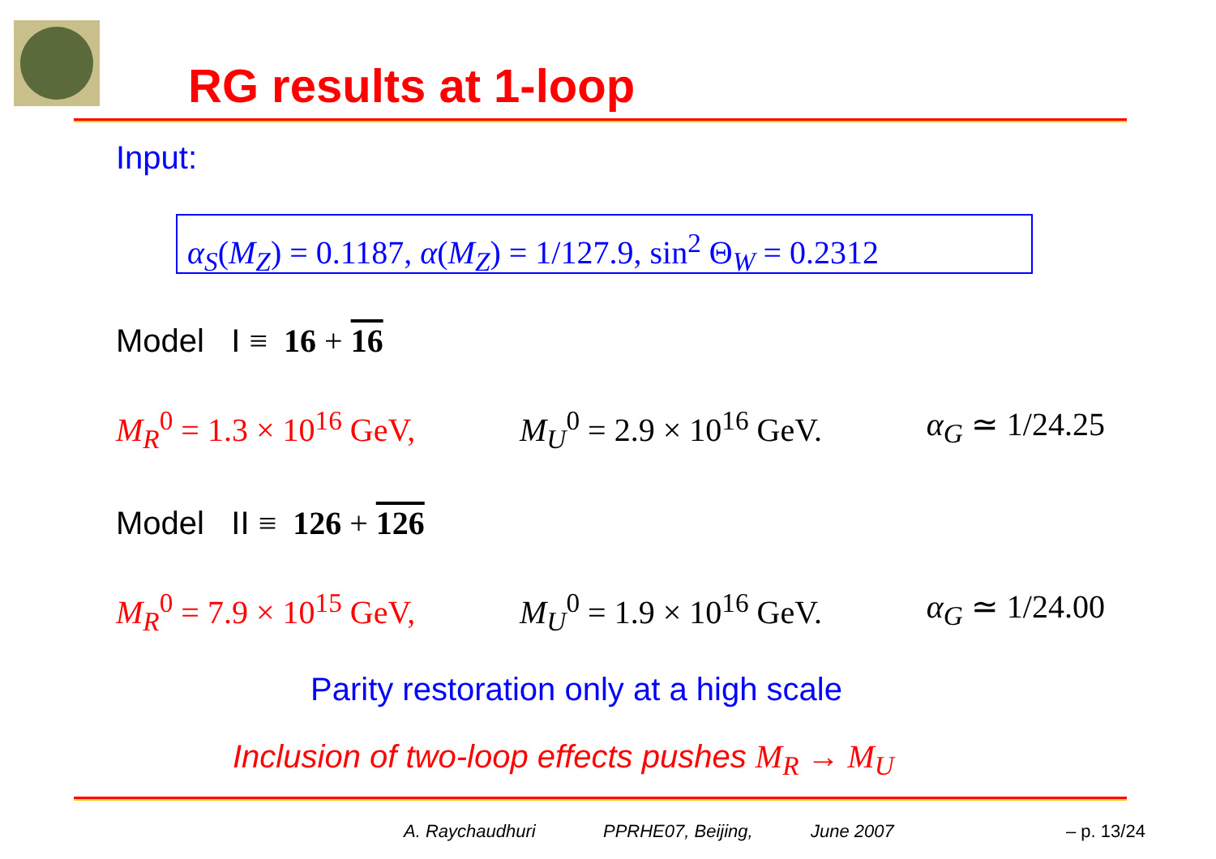RG results at 1-loop
Input:
α<sub>S</sub>(M<sub>Z</sub>) = 0.1187, α(M<sub>Z</sub>) = 1/127.9, sin<sup>2</sup> Θ<sub>W</sub> = 0.2312
Model I ≡ 16 + 16
M<sub>R</sub><sup>0</sup> = 1.3 × 10<sup>16</sup> GeV, M<sub>U</sub><sup>0</sup> = 2.9 × 10<sup>16</sup> GeV. α<sub>G</sub> ≃ 1/24.25
Model II ≡ 126 + 126
M<sub>R</sub><sup>0</sup> = 7.9 × 10<sup>15</sup> GeV, M<sub>U</sub><sup>0</sup> = 1.9 × 10<sup>16</sup> GeV. α<sub>G</sub> ≃ 1/24.00
Parity restoration only at a high scale
Inclusion of two-loop effects pushes M<sub>R</sub> → M<sub>U</sub>
A. Raychaudhuri PPRHE07, Beijing, June 2007 – p. 13/24